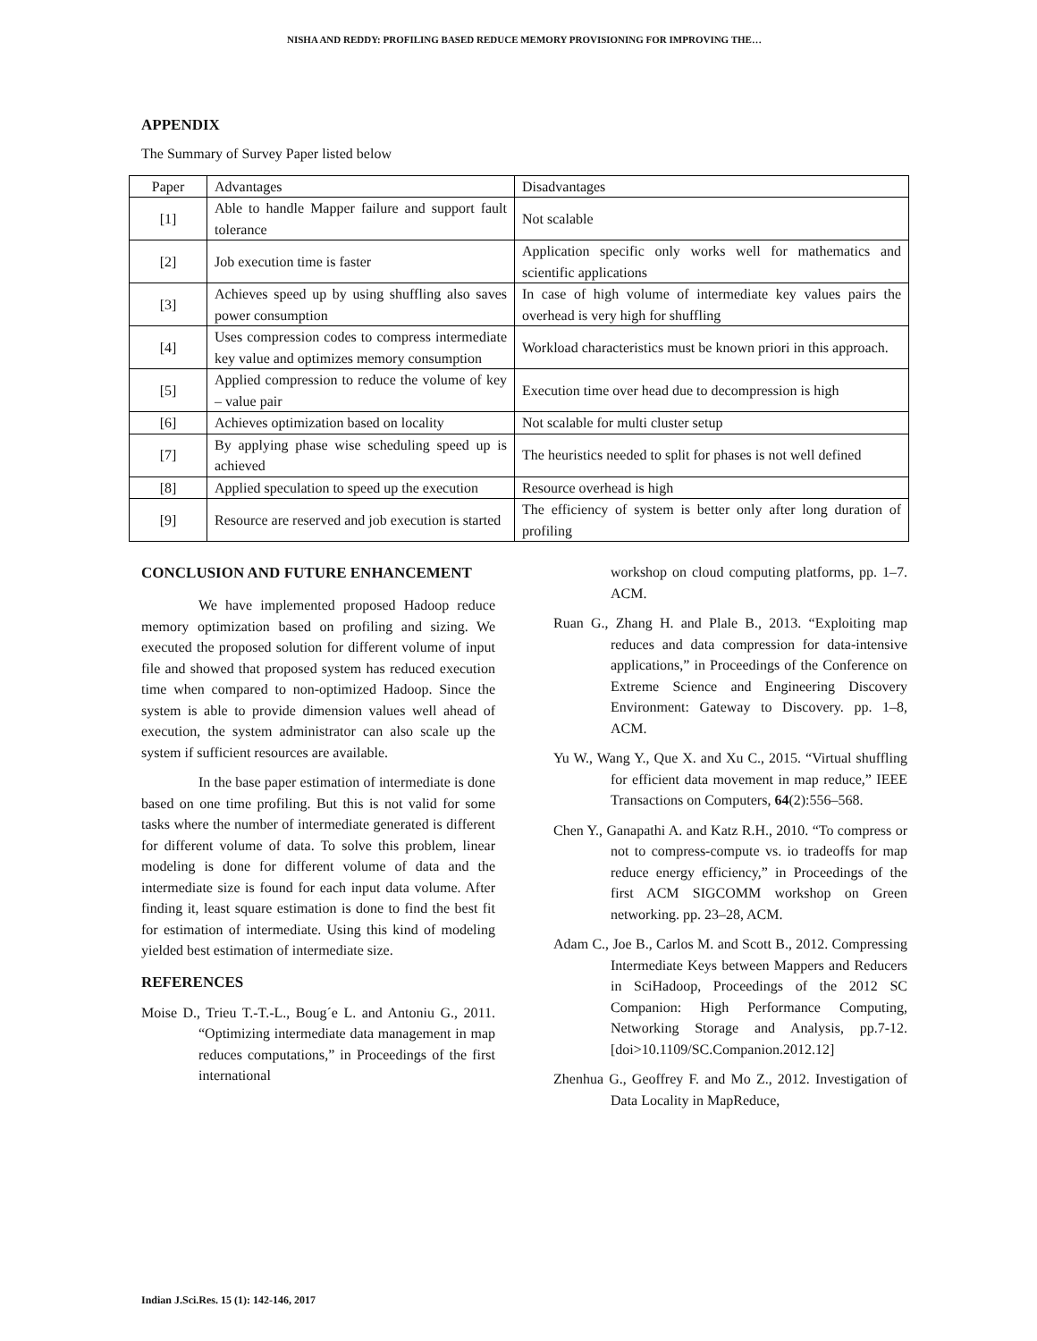NISHA AND REDDY: PROFILING BASED REDUCE MEMORY PROVISIONING FOR IMPROVING THE…
APPENDIX
The Summary of Survey Paper listed below
| Paper | Advantages | Disadvantages |
| [1] | Able to handle Mapper failure and support fault tolerance | Not scalable |
| [2] | Job execution time is faster | Application specific only works well for mathematics and scientific applications |
| [3] | Achieves speed up by using shuffling also saves power consumption | In case of high volume of intermediate key values pairs the overhead is very high for shuffling |
| [4] | Uses compression codes to compress intermediate key value and optimizes memory consumption | Workload characteristics must be known priori in this approach. |
| [5] | Applied compression to reduce the volume of key – value pair | Execution time over head due to decompression is high |
| [6] | Achieves optimization based on locality | Not scalable for multi cluster setup |
| [7] | By applying phase wise scheduling speed up is achieved | The heuristics needed to split for phases is not well defined |
| [8] | Applied speculation to speed up the execution | Resource overhead is high |
| [9] | Resource are reserved and job execution is started | The efficiency of system is better only after long duration of profiling |
CONCLUSION AND FUTURE ENHANCEMENT
We have implemented proposed Hadoop reduce memory optimization based on profiling and sizing. We executed the proposed solution for different volume of input file and showed that proposed system has reduced execution time when compared to non-optimized Hadoop. Since the system is able to provide dimension values well ahead of execution, the system administrator can also scale up the system if sufficient resources are available.
In the base paper estimation of intermediate is done based on one time profiling. But this is not valid for some tasks where the number of intermediate generated is different for different volume of data. To solve this problem, linear modeling is done for different volume of data and the intermediate size is found for each input data volume. After finding it, least square estimation is done to find the best fit for estimation of intermediate. Using this kind of modeling yielded best estimation of intermediate size.
REFERENCES
Moise D., Trieu T.-T.-L., Boug´e L. and Antoniu G., 2011. “Optimizing intermediate data management in map reduces computations,” in Proceedings of the first international
workshop on cloud computing platforms, pp. 1–7. ACM.
Ruan G., Zhang H. and Plale B., 2013. “Exploiting map reduces and data compression for data-intensive applications,” in Proceedings of the Conference on Extreme Science and Engineering Discovery Environment: Gateway to Discovery. pp. 1–8, ACM.
Yu W., Wang Y., Que X. and Xu C., 2015. “Virtual shuffling for efficient data movement in map reduce,” IEEE Transactions on Computers, 64(2):556–568.
Chen Y., Ganapathi A. and Katz R.H., 2010. “To compress or not to compress-compute vs. io tradeoffs for map reduce energy efficiency,” in Proceedings of the first ACM SIGCOMM workshop on Green networking. pp. 23–28, ACM.
Adam C., Joe B., Carlos M. and Scott B., 2012. Compressing Intermediate Keys between Mappers and Reducers in SciHadoop, Proceedings of the 2012 SC Companion: High Performance Computing, Networking Storage and Analysis, pp.7-12. [doi>10.1109/SC.Companion.2012.12]
Zhenhua G., Geoffrey F. and Mo Z., 2012. Investigation of Data Locality in MapReduce,
Indian J.Sci.Res. 15 (1): 142-146, 2017